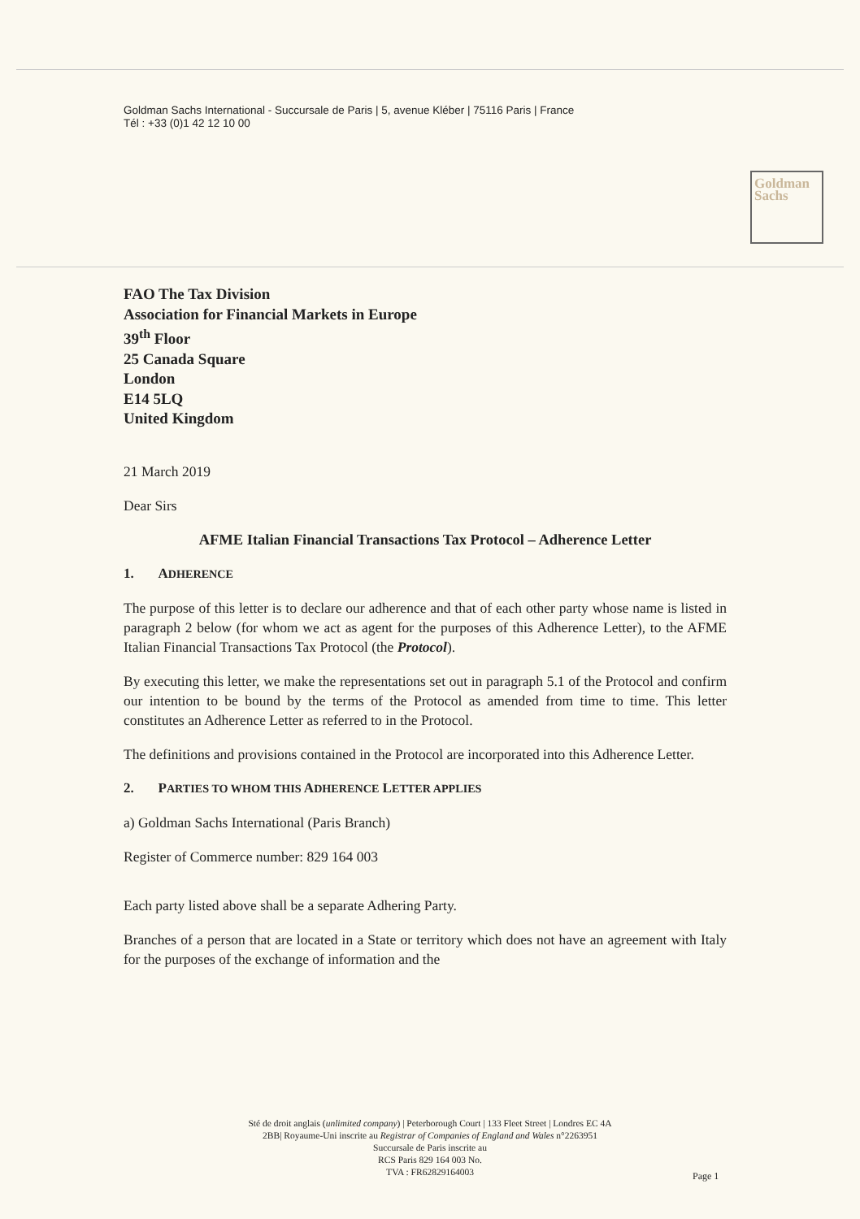Goldman Sachs
Goldman Sachs International - Succursale de Paris | 5, avenue Kléber | 75116 Paris | France
Tél : +33 (0)1 42 12 10 00
FAO The Tax Division
Association for Financial Markets in Europe
39<sup>th</sup> Floor
25 Canada Square
London
E14 5LQ
United Kingdom
21 March 2019
Dear Sirs
AFME Italian Financial Transactions Tax Protocol – Adherence Letter
1. ADHERENCE
The purpose of this letter is to declare our adherence and that of each other party whose name is listed in paragraph 2 below (for whom we act as agent for the purposes of this Adherence Letter), to the AFME Italian Financial Transactions Tax Protocol (the Protocol).
By executing this letter, we make the representations set out in paragraph 5.1 of the Protocol and confirm our intention to be bound by the terms of the Protocol as amended from time to time. This letter constitutes an Adherence Letter as referred to in the Protocol.
The definitions and provisions contained in the Protocol are incorporated into this Adherence Letter.
2. PARTIES TO WHOM THIS ADHERENCE LETTER APPLIES
a) Goldman Sachs International (Paris Branch)
Register of Commerce number: 829 164 003
Each party listed above shall be a separate Adhering Party.
Branches of a person that are located in a State or territory which does not have an agreement with Italy for the purposes of the exchange of information and the
Sté de droit anglais (unlimited company) | Peterborough Court | 133 Fleet Street | Londres EC 4A
2BB| Royaume-Uni inscrite au Registrar of Companies of England and Wales n°2263951
Succursale de Paris inscrite au
RCS Paris 829 164 003 No.
TVA : FR62829164003
Page 1